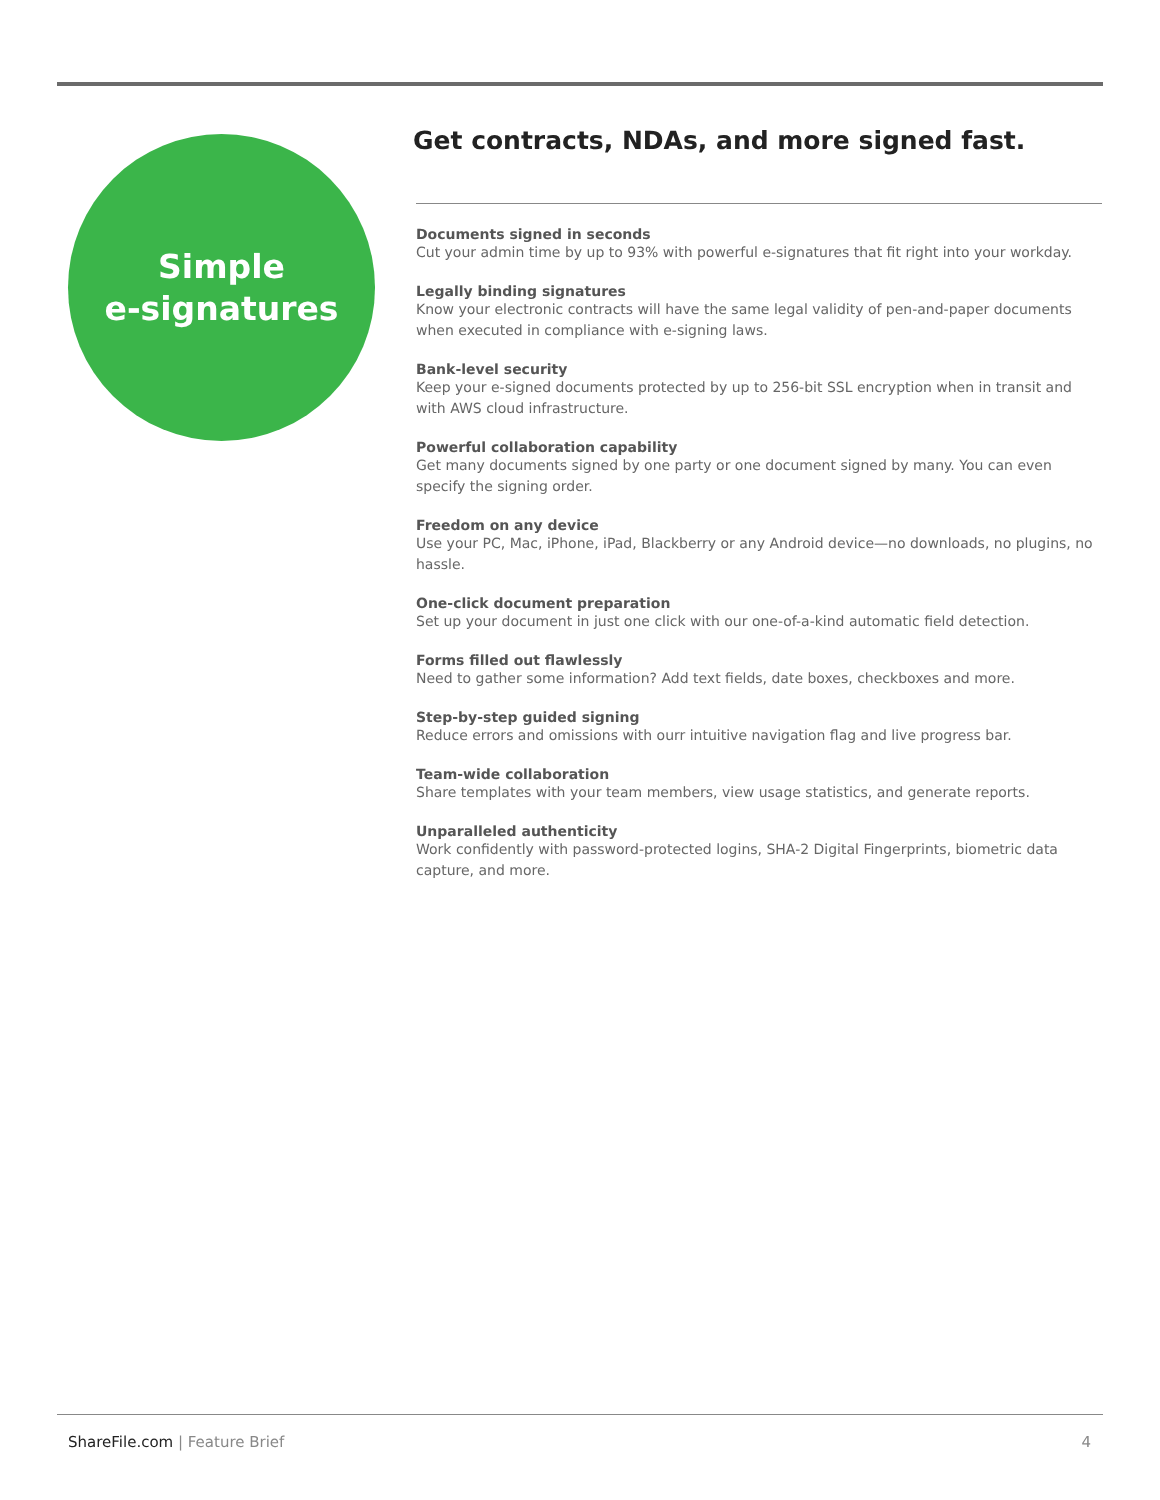Simple
e-signatures
Get contracts, NDAs, and more signed fast.
Documents signed in seconds
Cut your admin time by up to 93% with powerful e-signatures that fit right into your workday.
Legally binding signatures
Know your electronic contracts will have the same legal validity of pen-and-paper documents when executed in compliance with e-signing laws.
Bank-level security
Keep your e-signed documents protected by up to 256-bit SSL encryption when in transit and with AWS cloud infrastructure.
Powerful collaboration capability
Get many documents signed by one party or one document signed by many. You can even specify the signing order.
Freedom on any device
Use your PC, Mac, iPhone, iPad, Blackberry or any Android device—no downloads, no plugins, no hassle.
One-click document preparation
Set up your document in just one click with our one-of-a-kind automatic field detection.
Forms filled out flawlessly
Need to gather some information? Add text fields, date boxes, checkboxes and more.
Step-by-step guided signing
Reduce errors and omissions with ourr intuitive navigation flag and live progress bar.
Team-wide collaboration
Share templates with your team members, view usage statistics, and generate reports.
Unparalleled authenticity
Work confidently with password-protected logins, SHA-2 Digital Fingerprints, biometric data capture, and more.
ShareFile.com | Feature Brief 4